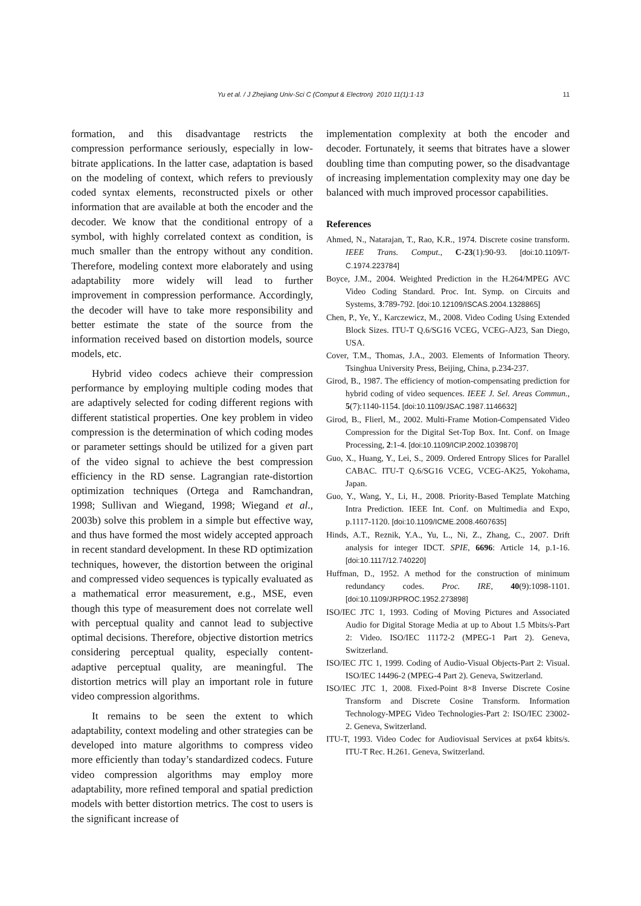Yu et al. / J Zhejiang Univ-Sci C (Comput & Electron) 2010 11(1):1-13 11
formation, and this disadvantage restricts the compression performance seriously, especially in low-bitrate applications. In the latter case, adaptation is based on the modeling of context, which refers to previously coded syntax elements, reconstructed pixels or other information that are available at both the encoder and the decoder. We know that the conditional entropy of a symbol, with highly correlated context as condition, is much smaller than the entropy without any condition. Therefore, modeling context more elaborately and using adaptability more widely will lead to further improvement in compression performance. Accordingly, the decoder will have to take more responsibility and better estimate the state of the source from the information received based on distortion models, source models, etc.
Hybrid video codecs achieve their compression performance by employing multiple coding modes that are adaptively selected for coding different regions with different statistical properties. One key problem in video compression is the determination of which coding modes or parameter settings should be utilized for a given part of the video signal to achieve the best compression efficiency in the RD sense. Lagrangian rate-distortion optimization techniques (Ortega and Ramchandran, 1998; Sullivan and Wiegand, 1998; Wiegand et al., 2003b) solve this problem in a simple but effective way, and thus have formed the most widely accepted approach in recent standard development. In these RD optimization techniques, however, the distortion between the original and compressed video sequences is typically evaluated as a mathematical error measurement, e.g., MSE, even though this type of measurement does not correlate well with perceptual quality and cannot lead to subjective optimal decisions. Therefore, objective distortion metrics considering perceptual quality, especially content-adaptive perceptual quality, are meaningful. The distortion metrics will play an important role in future video compression algorithms.
It remains to be seen the extent to which adaptability, context modeling and other strategies can be developed into mature algorithms to compress video more efficiently than today’s standardized codecs. Future video compression algorithms may employ more adaptability, more refined temporal and spatial prediction models with better distortion metrics. The cost to users is the significant increase of
implementation complexity at both the encoder and decoder. Fortunately, it seems that bitrates have a slower doubling time than computing power, so the disadvantage of increasing implementation complexity may one day be balanced with much improved processor capabilities.
References
Ahmed, N., Natarajan, T., Rao, K.R., 1974. Discrete cosine transform. IEEE Trans. Comput., C-23(1):90-93. [doi:10.1109/T-C.1974.223784]
Boyce, J.M., 2004. Weighted Prediction in the H.264/MPEG AVC Video Coding Standard. Proc. Int. Symp. on Circuits and Systems, 3:789-792. [doi:10.12109/ISCAS.2004.1328865]
Chen, P., Ye, Y., Karczewicz, M., 2008. Video Coding Using Extended Block Sizes. ITU-T Q.6/SG16 VCEG, VCEG-AJ23, San Diego, USA.
Cover, T.M., Thomas, J.A., 2003. Elements of Information Theory. Tsinghua University Press, Beijing, China, p.234-237.
Girod, B., 1987. The efficiency of motion-compensating prediction for hybrid coding of video sequences. IEEE J. Sel. Areas Commun., 5(7):1140-1154. [doi:10.1109/JSAC.1987.1146632]
Girod, B., Flierl, M., 2002. Multi-Frame Motion-Compensated Video Compression for the Digital Set-Top Box. Int. Conf. on Image Processing, 2:1-4. [doi:10.1109/ICIP.2002.1039870]
Guo, X., Huang, Y., Lei, S., 2009. Ordered Entropy Slices for Parallel CABAC. ITU-T Q.6/SG16 VCEG, VCEG-AK25, Yokohama, Japan.
Guo, Y., Wang, Y., Li, H., 2008. Priority-Based Template Matching Intra Prediction. IEEE Int. Conf. on Multimedia and Expo, p.1117-1120. [doi:10.1109/ICME.2008.4607635]
Hinds, A.T., Reznik, Y.A., Yu, L., Ni, Z., Zhang, C., 2007. Drift analysis for integer IDCT. SPIE, 6696: Article 14, p.1-16. [doi:10.1117/12.740220]
Huffman, D., 1952. A method for the construction of minimum redundancy codes. Proc. IRE, 40(9):1098-1101. [doi:10.1109/JRPROC.1952.273898]
ISO/IEC JTC 1, 1993. Coding of Moving Pictures and Associated Audio for Digital Storage Media at up to About 1.5 Mbits/s-Part 2: Video. ISO/IEC 11172-2 (MPEG-1 Part 2). Geneva, Switzerland.
ISO/IEC JTC 1, 1999. Coding of Audio-Visual Objects-Part 2: Visual. ISO/IEC 14496-2 (MPEG-4 Part 2). Geneva, Switzerland.
ISO/IEC JTC 1, 2008. Fixed-Point 8×8 Inverse Discrete Cosine Transform and Discrete Cosine Transform. Information Technology-MPEG Video Technologies-Part 2: ISO/IEC 23002-2. Geneva, Switzerland.
ITU-T, 1993. Video Codec for Audiovisual Services at px64 kbits/s. ITU-T Rec. H.261. Geneva, Switzerland.